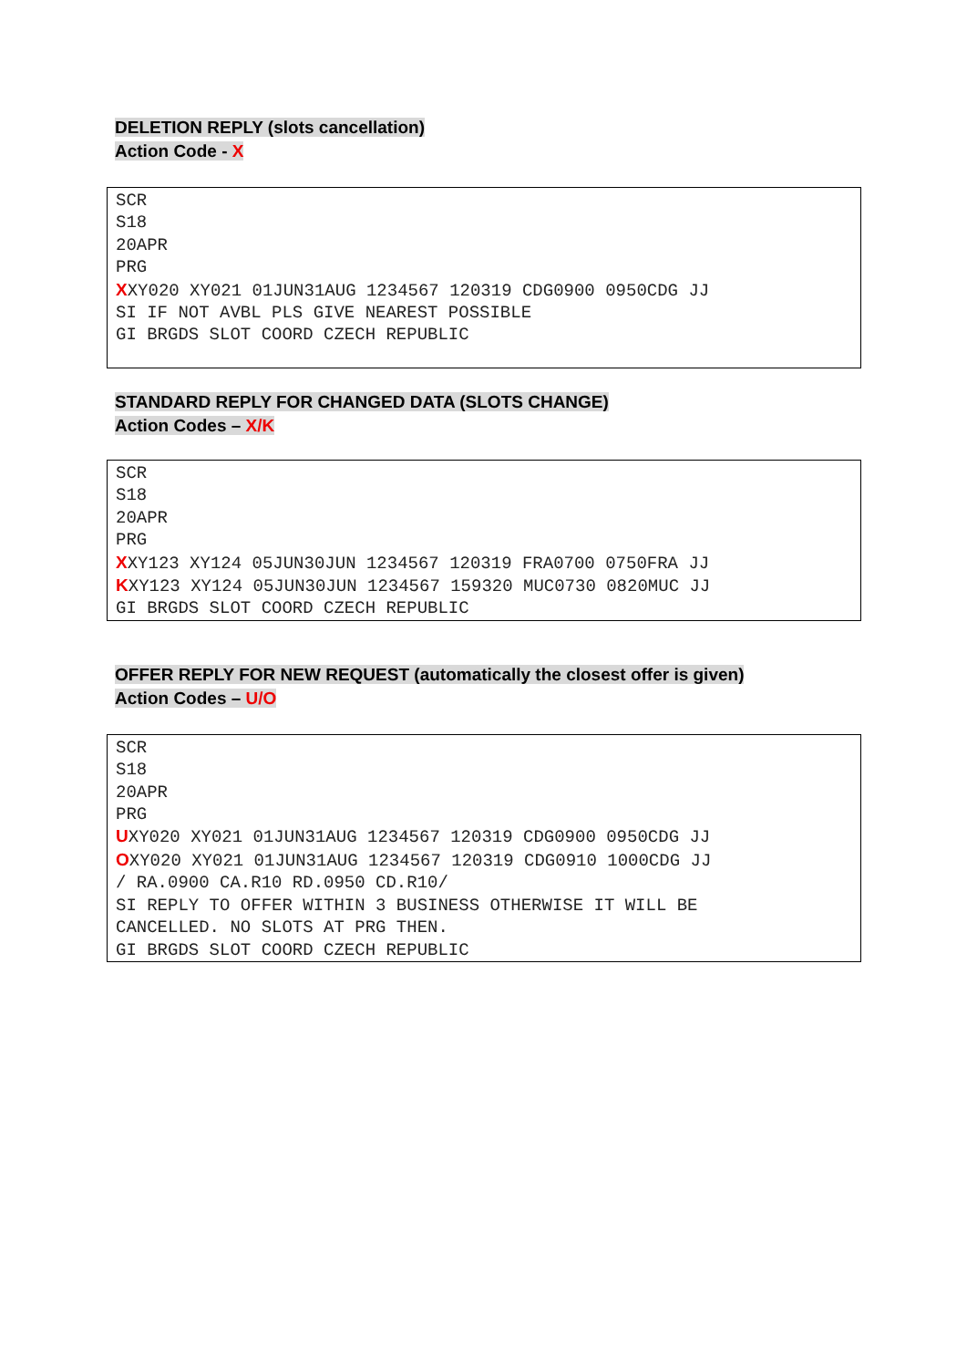DELETION REPLY (slots cancellation)
Action Code - X
SCR S18 20APR PRG XXY020 XY021 01JUN31AUG 1234567 120319 CDG0900 0950CDG JJ SI IF NOT AVBL PLS GIVE NEAREST POSSIBLE GI BRGDS SLOT COORD CZECH REPUBLIC
STANDARD REPLY FOR CHANGED DATA (SLOTS CHANGE)
Action Codes – X/K
SCR S18 20APR PRG XXY123 XY124 05JUN30JUN 1234567 120319 FRA0700 0750FRA JJ KXY123 XY124 05JUN30JUN 1234567 159320 MUC0730 0820MUC JJ GI BRGDS SLOT COORD CZECH REPUBLIC
OFFER REPLY FOR NEW REQUEST (automatically the closest offer is given)
Action Codes – U/O
SCR S18 20APR PRG UXY020 XY021 01JUN31AUG 1234567 120319 CDG0900 0950CDG JJ OXY020 XY021 01JUN31AUG 1234567 120319 CDG0910 1000CDG JJ / RA.0900 CA.R10 RD.0950 CD.R10/ SI REPLY TO OFFER WITHIN 3 BUSINESS OTHERWISE IT WILL BE CANCELLED. NO SLOTS AT PRG THEN. GI BRGDS SLOT COORD CZECH REPUBLIC